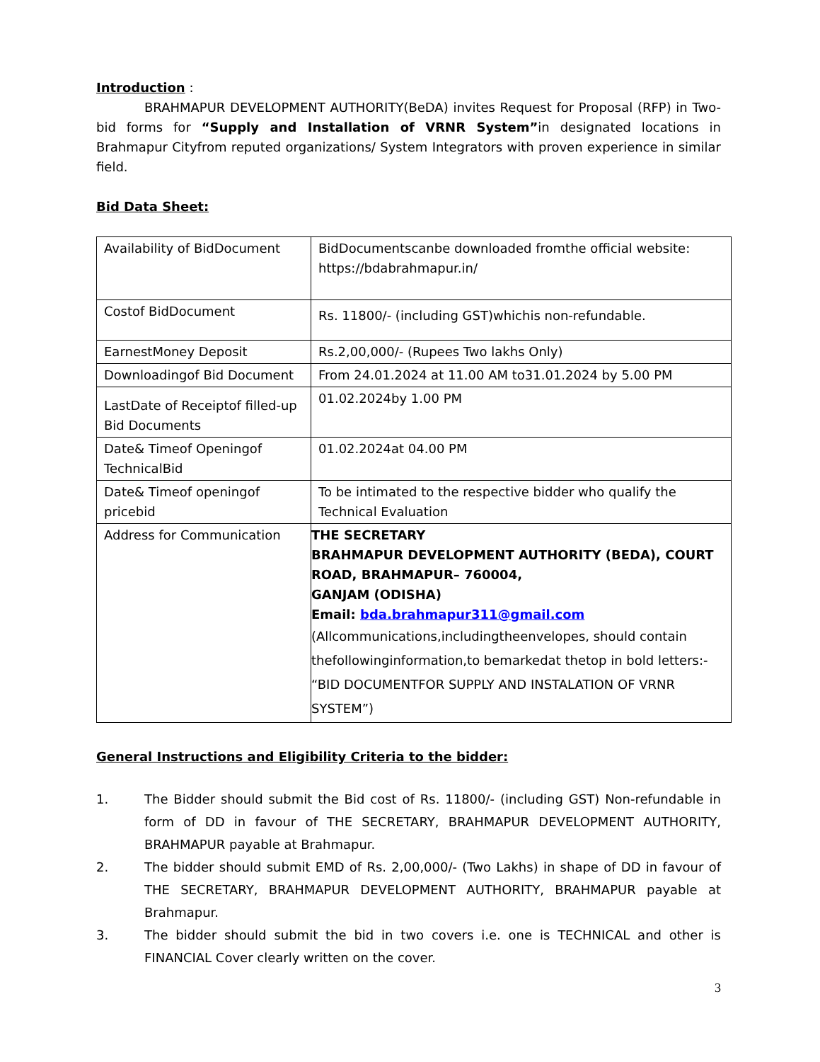Introduction
:
BRAHMAPUR DEVELOPMENT AUTHORITY(BeDA) invites Request for Proposal (RFP) in Two-bid forms for “Supply and Installation of VRNR System”in designated locations in Brahmapur Cityfrom reputed organizations/ System Integrators with proven experience in similar field.
Bid Data Sheet:
| Availability of BidDocument | BidDocumentscanbe downloaded fromthe official website: https://bdabrahmapur.in/ |
| Costof BidDocument | Rs. 11800/- (including GST)whichis non-refundable. |
| EarnestMoney Deposit | Rs.2,00,000/- (Rupees Two lakhs Only) |
| Downloadingof Bid Document | From 24.01.2024 at 11.00 AM to31.01.2024 by 5.00 PM |
| LastDate of Receiptof filled-up Bid Documents | 01.02.2024by 1.00 PM |
| Date& Timeof Openingof TechnicalBid | 01.02.2024at 04.00 PM |
| Date& Timeof openingof pricebid | To be intimated to the respective bidder who qualify the Technical Evaluation |
| Address for Communication | THE SECRETARY BRAHMAPUR DEVELOPMENT AUTHORITY (BEDA), COURT ROAD, BRAHMAPUR– 760004, GANJAM (ODISHA) Email: bda.brahmapur311@gmail.com (Allcommunications,includingtheenvelopes, should contain thefollowinginformation,to bemarkedat thetop in bold letters:- “BID DOCUMENTFOR SUPPLY AND INSTALATION OF VRNR SYSTEM”) |
General Instructions and Eligibility Criteria to the bidder:
1. The Bidder should submit the Bid cost of Rs. 11800/- (including GST) Non-refundable in form of DD in favour of THE SECRETARY, BRAHMAPUR DEVELOPMENT AUTHORITY, BRAHMAPUR payable at Brahmapur.
2. The bidder should submit EMD of Rs. 2,00,000/- (Two Lakhs) in shape of DD in favour of THE SECRETARY, BRAHMAPUR DEVELOPMENT AUTHORITY, BRAHMAPUR payable at Brahmapur.
3. The bidder should submit the bid in two covers i.e. one is TECHNICAL and other is FINANCIAL Cover clearly written on the cover.
3